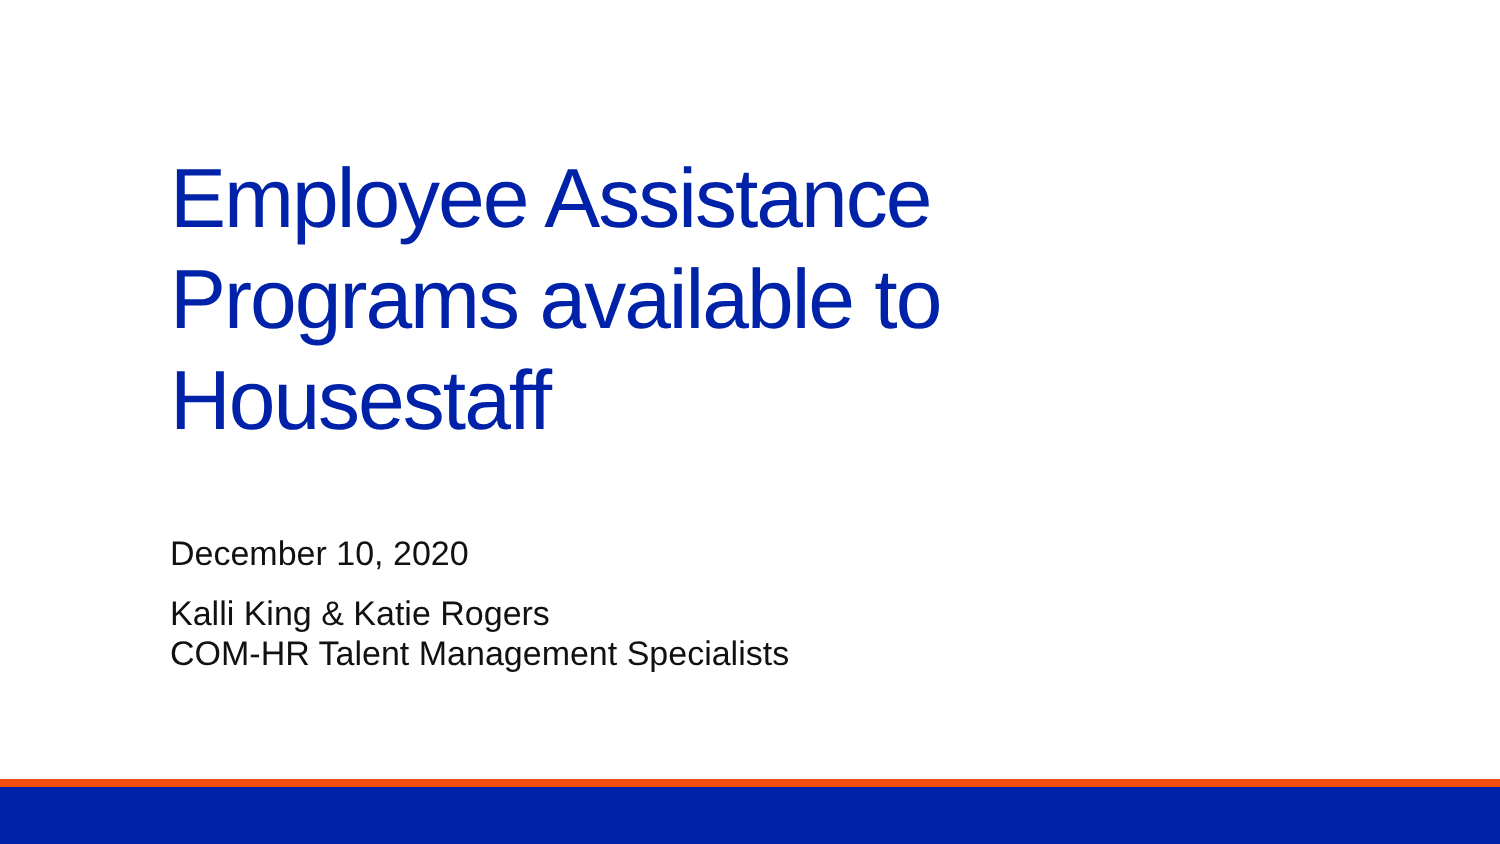Employee Assistance
Programs available to
Housestaff
December 10, 2020
Kalli King & Katie Rogers
COM-HR Talent Management Specialists